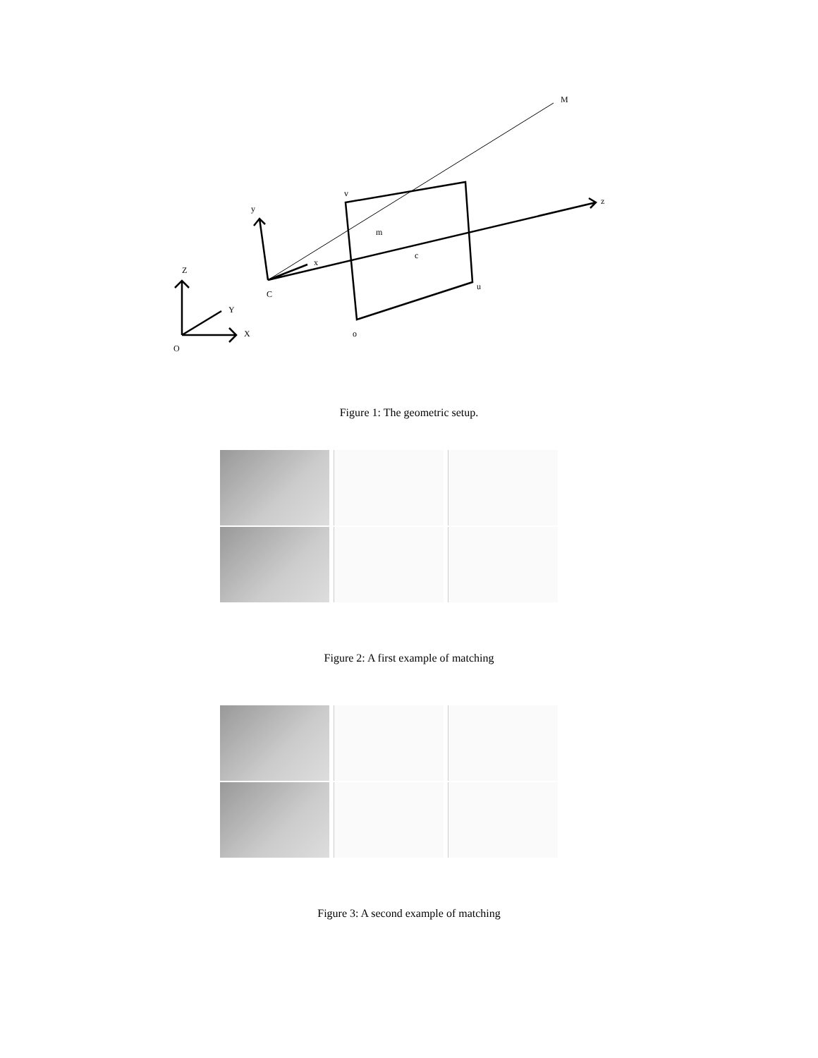M
z
v
y
m
c
x
Z
C
u
Y
X
o
O
Figure 1: The geometric setup.
Figure 2: A first example of matching
Figure 3: A second example of matching